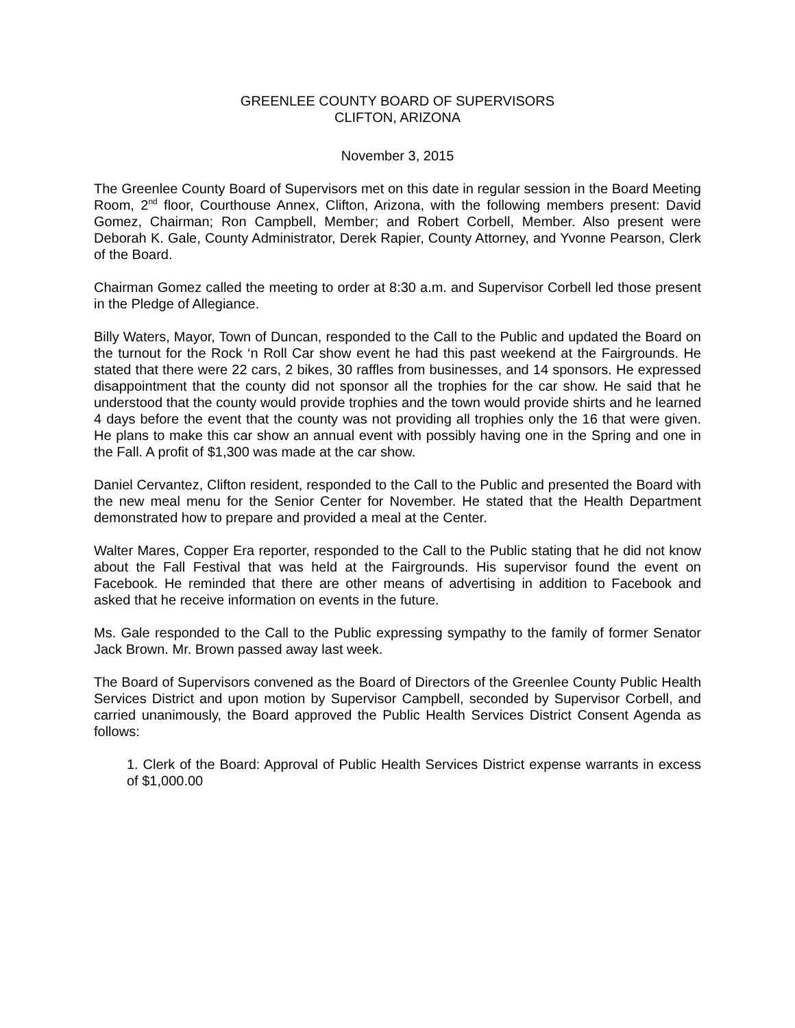GREENLEE COUNTY BOARD OF SUPERVISORS
CLIFTON, ARIZONA
November 3, 2015
The Greenlee County Board of Supervisors met on this date in regular session in the Board Meeting Room, 2<sup>nd</sup> floor, Courthouse Annex, Clifton, Arizona, with the following members present: David Gomez, Chairman; Ron Campbell, Member; and Robert Corbell, Member. Also present were Deborah K. Gale, County Administrator, Derek Rapier, County Attorney, and Yvonne Pearson, Clerk of the Board.
Chairman Gomez called the meeting to order at 8:30 a.m. and Supervisor Corbell led those present in the Pledge of Allegiance.
Billy Waters, Mayor, Town of Duncan, responded to the Call to the Public and updated the Board on the turnout for the Rock ‘n Roll Car show event he had this past weekend at the Fairgrounds. He stated that there were 22 cars, 2 bikes, 30 raffles from businesses, and 14 sponsors. He expressed disappointment that the county did not sponsor all the trophies for the car show. He said that he understood that the county would provide trophies and the town would provide shirts and he learned 4 days before the event that the county was not providing all trophies only the 16 that were given. He plans to make this car show an annual event with possibly having one in the Spring and one in the Fall. A profit of $1,300 was made at the car show.
Daniel Cervantez, Clifton resident, responded to the Call to the Public and presented the Board with the new meal menu for the Senior Center for November. He stated that the Health Department demonstrated how to prepare and provided a meal at the Center.
Walter Mares, Copper Era reporter, responded to the Call to the Public stating that he did not know about the Fall Festival that was held at the Fairgrounds. His supervisor found the event on Facebook. He reminded that there are other means of advertising in addition to Facebook and asked that he receive information on events in the future.
Ms. Gale responded to the Call to the Public expressing sympathy to the family of former Senator Jack Brown. Mr. Brown passed away last week.
The Board of Supervisors convened as the Board of Directors of the Greenlee County Public Health Services District and upon motion by Supervisor Campbell, seconded by Supervisor Corbell, and carried unanimously, the Board approved the Public Health Services District Consent Agenda as follows:
1. Clerk of the Board: Approval of Public Health Services District expense warrants in excess of $1,000.00